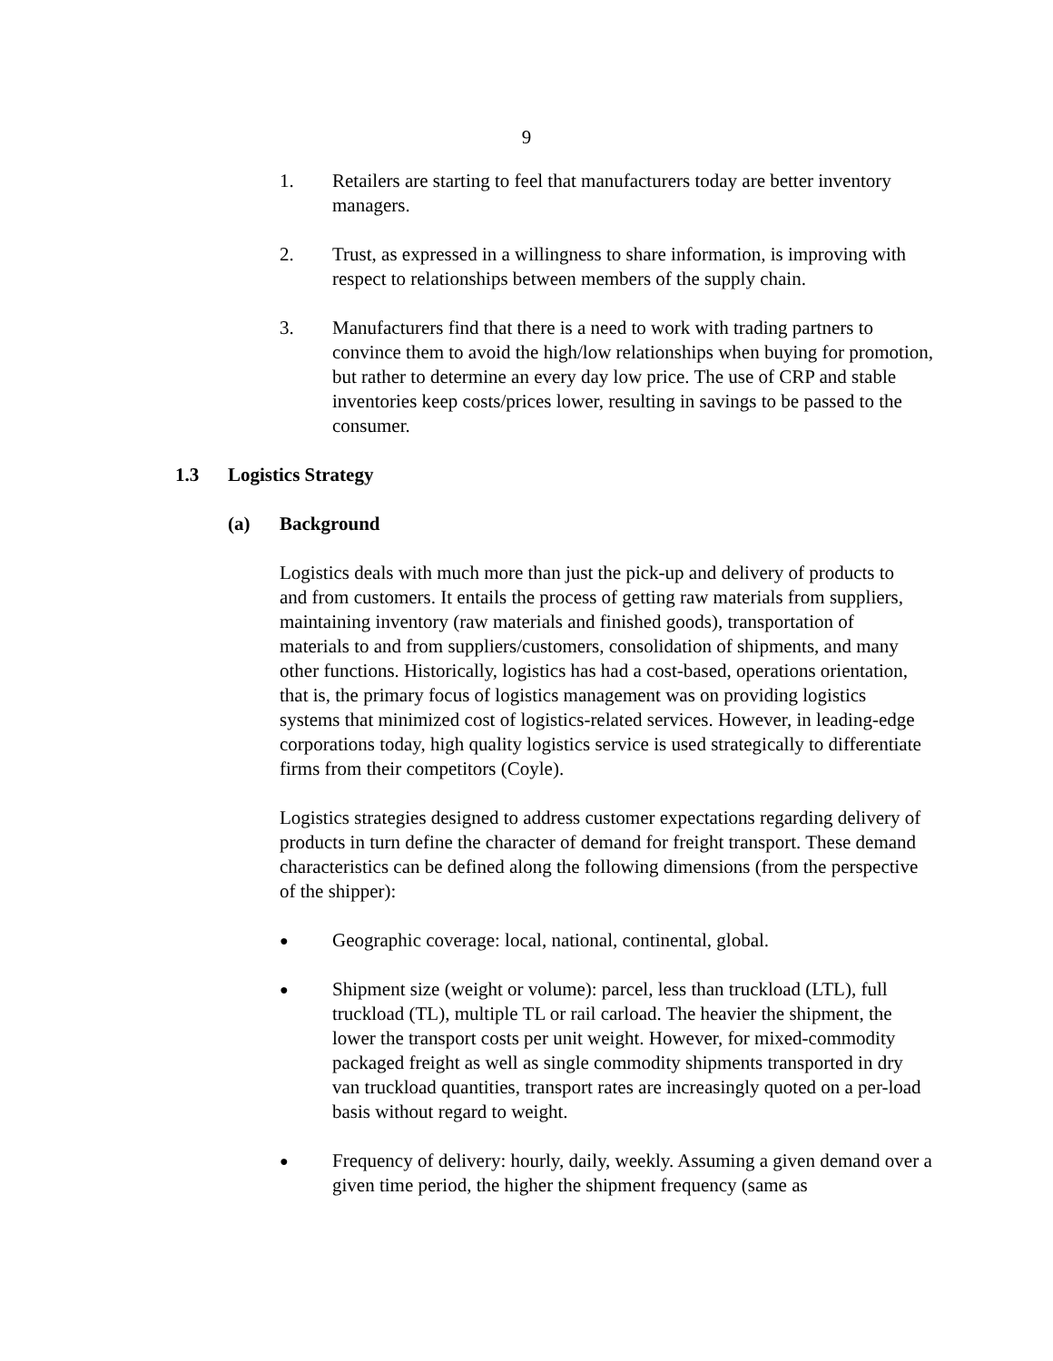9
1. Retailers are starting to feel that manufacturers today are better inventory managers.
2. Trust, as expressed in a willingness to share information, is improving with respect to relationships between members of the supply chain.
3. Manufacturers find that there is a need to work with trading partners to convince them to avoid the high/low relationships when buying for promotion, but rather to determine an every day low price. The use of CRP and stable inventories keep costs/prices lower, resulting in savings to be passed to the consumer.
1.3 Logistics Strategy
(a) Background
Logistics deals with much more than just the pick-up and delivery of products to and from customers. It entails the process of getting raw materials from suppliers, maintaining inventory (raw materials and finished goods), transportation of materials to and from suppliers/customers, consolidation of shipments, and many other functions. Historically, logistics has had a cost-based, operations orientation, that is, the primary focus of logistics management was on providing logistics systems that minimized cost of logistics-related services. However, in leading-edge corporations today, high quality logistics service is used strategically to differentiate firms from their competitors (Coyle).
Logistics strategies designed to address customer expectations regarding delivery of products in turn define the character of demand for freight transport. These demand characteristics can be defined along the following dimensions (from the perspective of the shipper):
●
Geographic coverage: local, national, continental, global.
●
Shipment size (weight or volume): parcel, less than truckload (LTL), full truckload (TL), multiple TL or rail carload. The heavier the shipment, the lower the transport costs per unit weight. However, for mixed-commodity packaged freight as well as single commodity shipments transported in dry van truckload quantities, transport rates are increasingly quoted on a per-load basis without regard to weight.
●
Frequency of delivery: hourly, daily, weekly. Assuming a given demand over a given time period, the higher the shipment frequency (same as